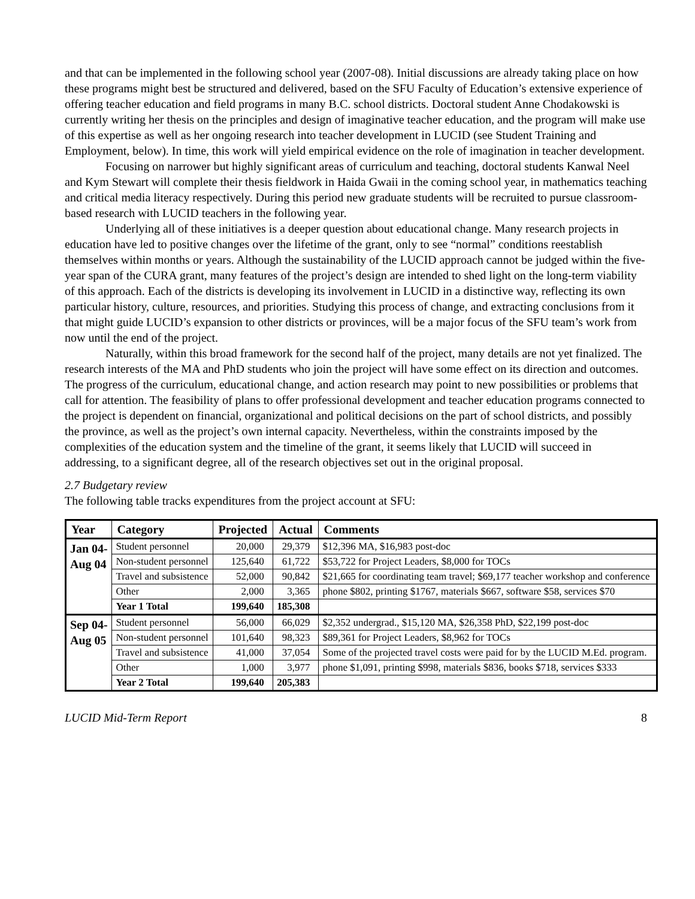and that can be implemented in the following school year (2007-08). Initial discussions are already taking place on how these programs might best be structured and delivered, based on the SFU Faculty of Education’s extensive experience of offering teacher education and field programs in many B.C. school districts. Doctoral student Anne Chodakowski is currently writing her thesis on the principles and design of imaginative teacher education, and the program will make use of this expertise as well as her ongoing research into teacher development in LUCID (see Student Training and Employment, below). In time, this work will yield empirical evidence on the role of imagination in teacher development.
Focusing on narrower but highly significant areas of curriculum and teaching, doctoral students Kanwal Neel and Kym Stewart will complete their thesis fieldwork in Haida Gwaii in the coming school year, in mathematics teaching and critical media literacy respectively. During this period new graduate students will be recruited to pursue classroom-based research with LUCID teachers in the following year.
Underlying all of these initiatives is a deeper question about educational change. Many research projects in education have led to positive changes over the lifetime of the grant, only to see “normal” conditions reestablish themselves within months or years. Although the sustainability of the LUCID approach cannot be judged within the five-year span of the CURA grant, many features of the project’s design are intended to shed light on the long-term viability of this approach. Each of the districts is developing its involvement in LUCID in a distinctive way, reflecting its own particular history, culture, resources, and priorities. Studying this process of change, and extracting conclusions from it that might guide LUCID’s expansion to other districts or provinces, will be a major focus of the SFU team’s work from now until the end of the project.
Naturally, within this broad framework for the second half of the project, many details are not yet finalized. The research interests of the MA and PhD students who join the project will have some effect on its direction and outcomes. The progress of the curriculum, educational change, and action research may point to new possibilities or problems that call for attention. The feasibility of plans to offer professional development and teacher education programs connected to the project is dependent on financial, organizational and political decisions on the part of school districts, and possibly the province, as well as the project’s own internal capacity. Nevertheless, within the constraints imposed by the complexities of the education system and the timeline of the grant, it seems likely that LUCID will succeed in addressing, to a significant degree, all of the research objectives set out in the original proposal.
2.7 Budgetary review
The following table tracks expenditures from the project account at SFU:
| Year | Category | Projected | Actual | Comments |
| --- | --- | --- | --- | --- |
| Jan 04- Aug 04 | Student personnel | 20,000 | 29,379 | $12,396 MA, $16,983 post-doc |
| | Non-student personnel | 125,640 | 61,722 | $53,722 for Project Leaders, $8,000 for TOCs |
| | Travel and subsistence | 52,000 | 90,842 | $21,665 for coordinating team travel; $69,177 teacher workshop and conference |
| | Other | 2,000 | 3,365 | phone $802, printing $1767, materials $667, software $58, services $70 |
| | Year 1 Total | 199,640 | 185,308 | |
| Sep 04- Aug 05 | Student personnel | 56,000 | 66,029 | $2,352 undergrad., $15,120 MA, $26,358 PhD, $22,199 post-doc |
| | Non-student personnel | 101,640 | 98,323 | $89,361 for Project Leaders, $8,962 for TOCs |
| | Travel and subsistence | 41,000 | 37,054 | Some of the projected travel costs were paid for by the LUCID M.Ed. program. |
| | Other | 1,000 | 3,977 | phone $1,091, printing $998, materials $836, books $718, services $333 |
| | Year 2 Total | 199,640 | 205,383 | |
LUCID Mid-Term Report 8